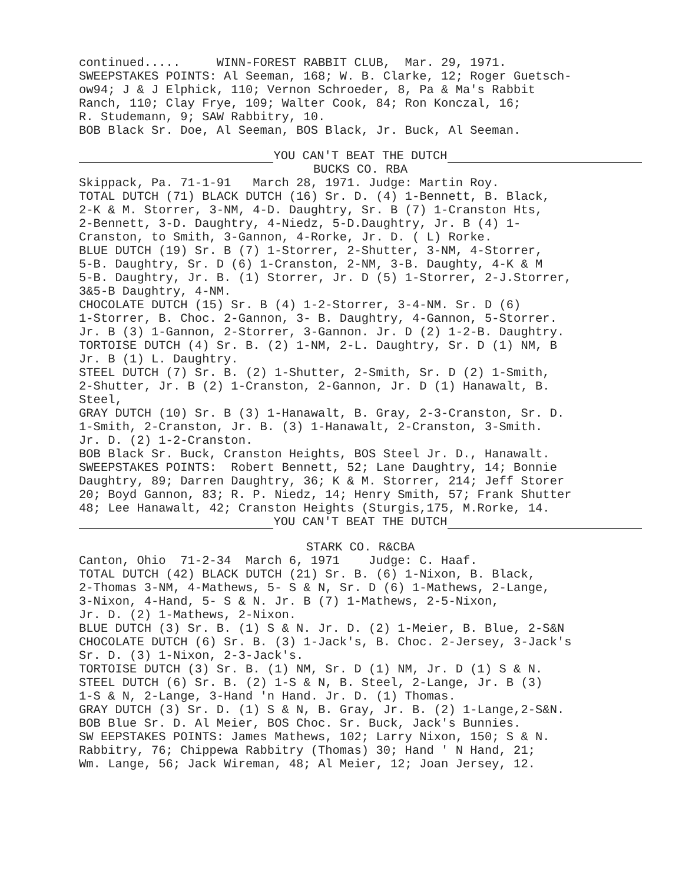continued..... WINN-FOREST RABBIT CLUB, Mar. 29, 1971.
SWEEPSTAKES POINTS: Al Seeman, 168; W. B. Clarke, 12; Roger Guetsch-
ow94; J & J Elphick, 110; Vernon Schroeder, 8, Pa & Ma's Rabbit
Ranch, 110; Clay Frye, 109; Walter Cook, 84; Ron Konczal, 16;
R. Studemann, 9; SAW Rabbitry, 10.
BOB Black Sr. Doe, Al Seeman, BOS Black, Jr. Buck, Al Seeman.
YOU CAN'T BEAT THE DUTCH
BUCKS CO. RBA
Skippack, Pa. 71-1-91 March 28, 1971. Judge: Martin Roy.
TOTAL DUTCH (71) BLACK DUTCH (16) Sr. D. (4) 1-Bennett, B. Black,
2-K & M. Storrer, 3-NM, 4-D. Daughtry, Sr. B (7) 1-Cranston Hts,
2-Bennett, 3-D. Daughtry, 4-Niedz, 5-D.Daughtry, Jr. B (4) 1-
Cranston, to Smith, 3-Gannon, 4-Rorke, Jr. D. ( L) Rorke.
BLUE DUTCH (19) Sr. B (7) 1-Storrer, 2-Shutter, 3-NM, 4-Storrer,
5-B. Daughtry, Sr. D (6) 1-Cranston, 2-NM, 3-B. Daughty, 4-K & M
5-B. Daughtry, Jr. B. (1) Storrer, Jr. D (5) 1-Storrer, 2-J.Storrer,
3&5-B Daughtry, 4-NM.
CHOCOLATE DUTCH (15) Sr. B (4) 1-2-Storrer, 3-4-NM. Sr. D (6)
1-Storrer, B. Choc. 2-Gannon, 3- B. Daughtry, 4-Gannon, 5-Storrer.
Jr. B (3) 1-Gannon, 2-Storrer, 3-Gannon. Jr. D (2) 1-2-B. Daughtry.
TORTOISE DUTCH (4) Sr. B. (2) 1-NM, 2-L. Daughtry, Sr. D (1) NM, B
Jr. B (1) L. Daughtry.
STEEL DUTCH (7) Sr. B. (2) 1-Shutter, 2-Smith, Sr. D (2) 1-Smith,
2-Shutter, Jr. B (2) 1-Cranston, 2-Gannon, Jr. D (1) Hanawalt, B.
Steel,
GRAY DUTCH (10) Sr. B (3) 1-Hanawalt, B. Gray, 2-3-Cranston, Sr. D.
1-Smith, 2-Cranston, Jr. B. (3) 1-Hanawalt, 2-Cranston, 3-Smith.
Jr. D. (2) 1-2-Cranston.
BOB Black Sr. Buck, Cranston Heights, BOS Steel Jr. D., Hanawalt.
SWEEPSTAKES POINTS: Robert Bennett, 52; Lane Daughtry, 14; Bonnie
Daughtry, 89; Darren Daughtry, 36; K & M. Storrer, 214; Jeff Storer
20; Boyd Gannon, 83; R. P. Niedz, 14; Henry Smith, 57; Frank Shutter
48; Lee Hanawalt, 42; Cranston Heights (Sturgis,175, M.Rorke, 14.
YOU CAN'T BEAT THE DUTCH
STARK CO. R&CBA
Canton, Ohio 71-2-34 March 6, 1971 Judge: C. Haaf.
TOTAL DUTCH (42) BLACK DUTCH (21) Sr. B. (6) 1-Nixon, B. Black,
2-Thomas 3-NM, 4-Mathews, 5- S & N, Sr. D (6) 1-Mathews, 2-Lange,
3-Nixon, 4-Hand, 5- S & N. Jr. B (7) 1-Mathews, 2-5-Nixon,
Jr. D. (2) 1-Mathews, 2-Nixon.
BLUE DUTCH (3) Sr. B. (1) S & N. Jr. D. (2) 1-Meier, B. Blue, 2-S&N
CHOCOLATE DUTCH (6) Sr. B. (3) 1-Jack's, B. Choc. 2-Jersey, 3-Jack's
Sr. D. (3) 1-Nixon, 2-3-Jack's.
TORTOISE DUTCH (3) Sr. B. (1) NM, Sr. D (1) NM, Jr. D (1) S & N.
STEEL DUTCH (6) Sr. B. (2) 1-S & N, B. Steel, 2-Lange, Jr. B (3)
1-S & N, 2-Lange, 3-Hand 'n Hand. Jr. D. (1) Thomas.
GRAY DUTCH (3) Sr. D. (1) S & N, B. Gray, Jr. B. (2) 1-Lange,2-S&N.
BOB Blue Sr. D. Al Meier, BOS Choc. Sr. Buck, Jack's Bunnies.
SW EEPSTAKES POINTS: James Mathews, 102; Larry Nixon, 150; S & N.
Rabbitry, 76; Chippewa Rabbitry (Thomas) 30; Hand ' N Hand, 21;
Wm. Lange, 56; Jack Wireman, 48; Al Meier, 12; Joan Jersey, 12.